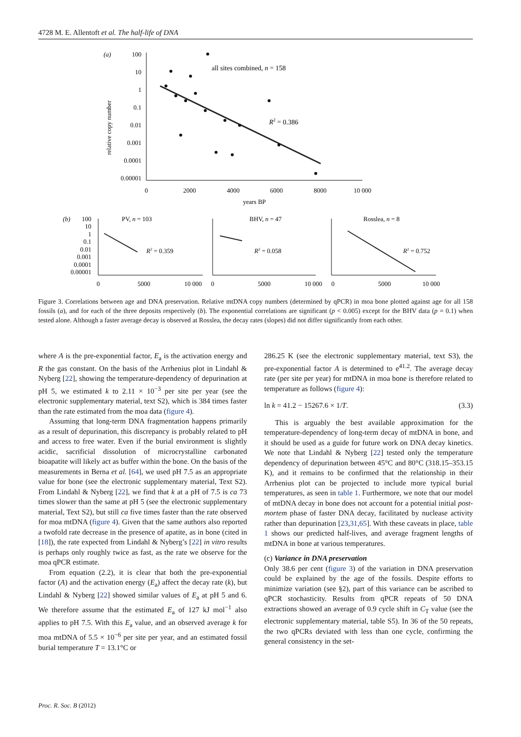4728 M. E. Allentoft et al. The half-life of DNA
(a)
100
10
1
0.1
0.01
0.001
0.0001
0.00001
relative copy number
0
2000
4000
6000
8000
10 000
years BP
all sites combined, n = 158
R2 = 0.386
(b)
100
10
1
0.1
0.01
0.001
0.0001
0.00001
PV, n = 103
R2 = 0.359
BHV, n = 47
R2 = 0.058
Rosslea, n = 8
R2 = 0.752
0
5000
10 000
0
5000
10 000
0
5000
10 000
Figure 3. Correlations between age and DNA preservation. Relative mtDNA copy numbers (determined by qPCR) in moa bone plotted against age for all 158 fossils (a), and for each of the three deposits respectively (b). The exponential correlations are significant (p < 0.005) except for the BHV data (p = 0.1) when tested alone. Although a faster average decay is observed at Rosslea, the decay rates (slopes) did not differ significantly from each other.
where A is the pre-exponential factor, E<sub>a</sub> is the activation energy and R the gas constant. On the basis of the Arrhenius plot in Lindahl & Nyberg [22], showing the temperature-dependency of depurination at pH 5, we estimated k to 2.11 × 10<sup>−3</sup> per site per year (see the electronic supplementary material, text S2), which is 384 times faster than the rate estimated from the moa data (figure 4).
Assuming that long-term DNA fragmentation happens primarily as a result of depurination, this discrepancy is probably related to pH and access to free water. Even if the burial environment is slightly acidic, sacrificial dissolution of microcrystalline carbonated bioapatite will likely act as buffer within the bone. On the basis of the measurements in Berna et al. [64], we used pH 7.5 as an appropriate value for bone (see the electronic supplementary material, Text S2). From Lindahl & Nyberg [22], we find that k at a pH of 7.5 is ca 73 times slower than the same at pH 5 (see the electronic supplementary material, Text S2), but still ca five times faster than the rate observed for moa mtDNA (figure 4). Given that the same authors also reported a twofold rate decrease in the presence of apatite, as in bone (cited in [18]), the rate expected from Lindahl & Nyberg’s [22] in vitro results is perhaps only roughly twice as fast, as the rate we observe for the moa qPCR estimate.
From equation (2.2), it is clear that both the pre-exponential factor (A) and the activation energy (E<sub>a</sub>) affect the decay rate (k), but Lindahl & Nyberg [22] showed similar values of E<sub>a</sub> at pH 5 and 6. We therefore assume that the estimated E<sub>a</sub> of 127 kJ mol<sup>−1</sup> also applies to pH 7.5. With this E<sub>a</sub> value, and an observed average k for moa mtDNA of 5.5 × 10<sup>−6</sup> per site per year, and an estimated fossil burial temperature T = 13.1°C or
286.25 K (see the electronic supplementary material, text S3), the pre-exponential factor A is determined to e<sup>41.2</sup>. The average decay rate (per site per year) for mtDNA in moa bone is therefore related to temperature as follows (figure 4):
ln k = 41.2 − 15267.6 × 1/T. (3.3)
This is arguably the best available approximation for the temperature-dependency of long-term decay of mtDNA in bone, and it should be used as a guide for future work on DNA decay kinetics. We note that Lindahl & Nyberg [22] tested only the temperature dependency of depurination between 45°C and 80°C (318.15–353.15 K), and it remains to be confirmed that the relationship in their Arrhenius plot can be projected to include more typical burial temperatures, as seen in table 1. Furthermore, we note that our model of mtDNA decay in bone does not account for a potential initial post-mortem phase of faster DNA decay, facilitated by nuclease activity rather than depurination [23,31,65]. With these caveats in place, table 1 shows our predicted half-lives, and average fragment lengths of mtDNA in bone at various temperatures.
(c) Variance in DNA preservation
Only 38.6 per cent (figure 3) of the variation in DNA preservation could be explained by the age of the fossils. Despite efforts to minimize variation (see §2), part of this variance can be ascribed to qPCR stochasticity. Results from qPCR repeats of 50 DNA extractions showed an average of 0.9 cycle shift in C<sub>T</sub> value (see the electronic supplementary material, table S5). In 36 of the 50 repeats, the two qPCRs deviated with less than one cycle, confirming the general consistency in the set-
Proc. R. Soc. B (2012)